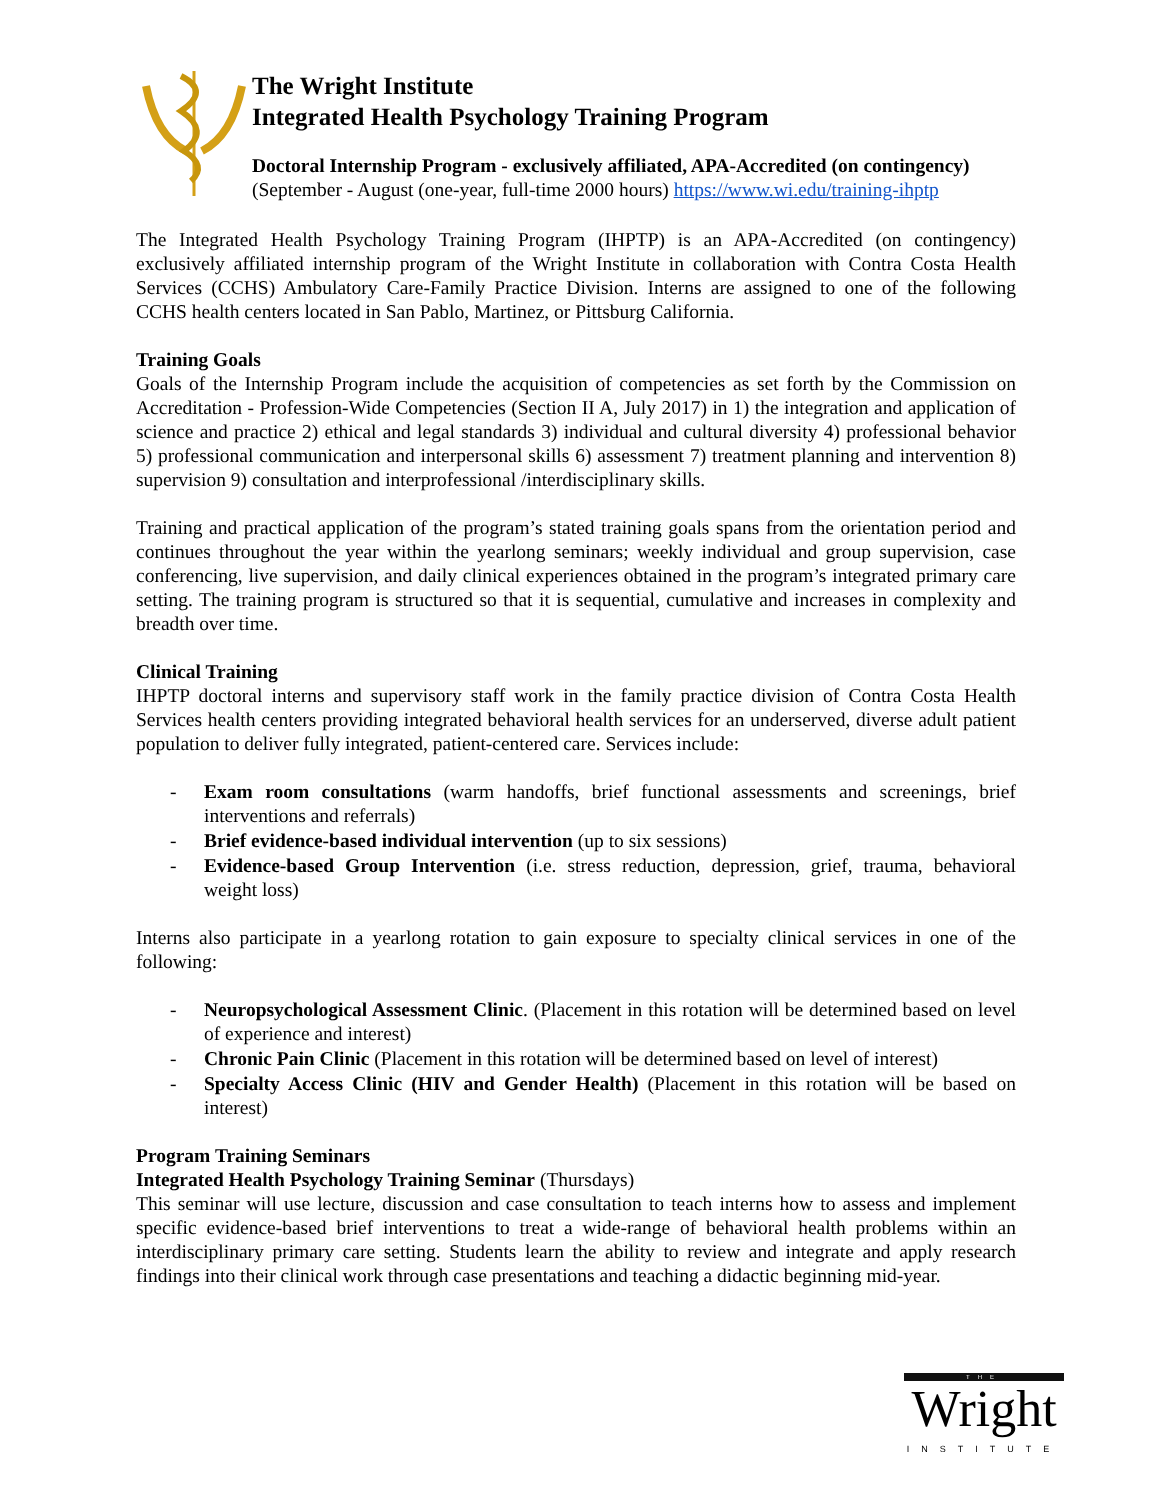The Wright Institute
Integrated Health Psychology Training Program
Doctoral Internship Program - exclusively affiliated, APA-Accredited (on contingency)
(September - August (one-year, full-time 2000 hours) https://www.wi.edu/training-ihptp
The Integrated Health Psychology Training Program (IHPTP) is an APA-Accredited (on contingency) exclusively affiliated internship program of the Wright Institute in collaboration with Contra Costa Health Services (CCHS) Ambulatory Care-Family Practice Division. Interns are assigned to one of the following CCHS health centers located in San Pablo, Martinez, or Pittsburg California.
Training Goals
Goals of the Internship Program include the acquisition of competencies as set forth by the Commission on Accreditation - Profession-Wide Competencies (Section II A, July 2017) in 1) the integration and application of science and practice 2) ethical and legal standards 3) individual and cultural diversity 4) professional behavior 5) professional communication and interpersonal skills 6) assessment 7) treatment planning and intervention 8) supervision 9) consultation and interprofessional /interdisciplinary skills.
Training and practical application of the program’s stated training goals spans from the orientation period and continues throughout the year within the yearlong seminars; weekly individual and group supervision, case conferencing, live supervision, and daily clinical experiences obtained in the program’s integrated primary care setting. The training program is structured so that it is sequential, cumulative and increases in complexity and breadth over time.
Clinical Training
IHPTP doctoral interns and supervisory staff work in the family practice division of Contra Costa Health Services health centers providing integrated behavioral health services for an underserved, diverse adult patient population to deliver fully integrated, patient-centered care. Services include:
- Exam room consultations (warm handoffs, brief functional assessments and screenings, brief interventions and referrals)
- Brief evidence-based individual intervention (up to six sessions)
- Evidence-based Group Intervention (i.e. stress reduction, depression, grief, trauma, behavioral weight loss)
Interns also participate in a yearlong rotation to gain exposure to specialty clinical services in one of the following:
- Neuropsychological Assessment Clinic. (Placement in this rotation will be determined based on level of experience and interest)
- Chronic Pain Clinic (Placement in this rotation will be determined based on level of interest)
- Specialty Access Clinic (HIV and Gender Health) (Placement in this rotation will be based on interest)
Program Training Seminars
Integrated Health Psychology Training Seminar (Thursdays)
This seminar will use lecture, discussion and case consultation to teach interns how to assess and implement specific evidence-based brief interventions to treat a wide-range of behavioral health problems within an interdisciplinary primary care setting. Students learn the ability to review and integrate and apply research findings into their clinical work through case presentations and teaching a didactic beginning mid-year.
THE
Wright
INSTITUTE